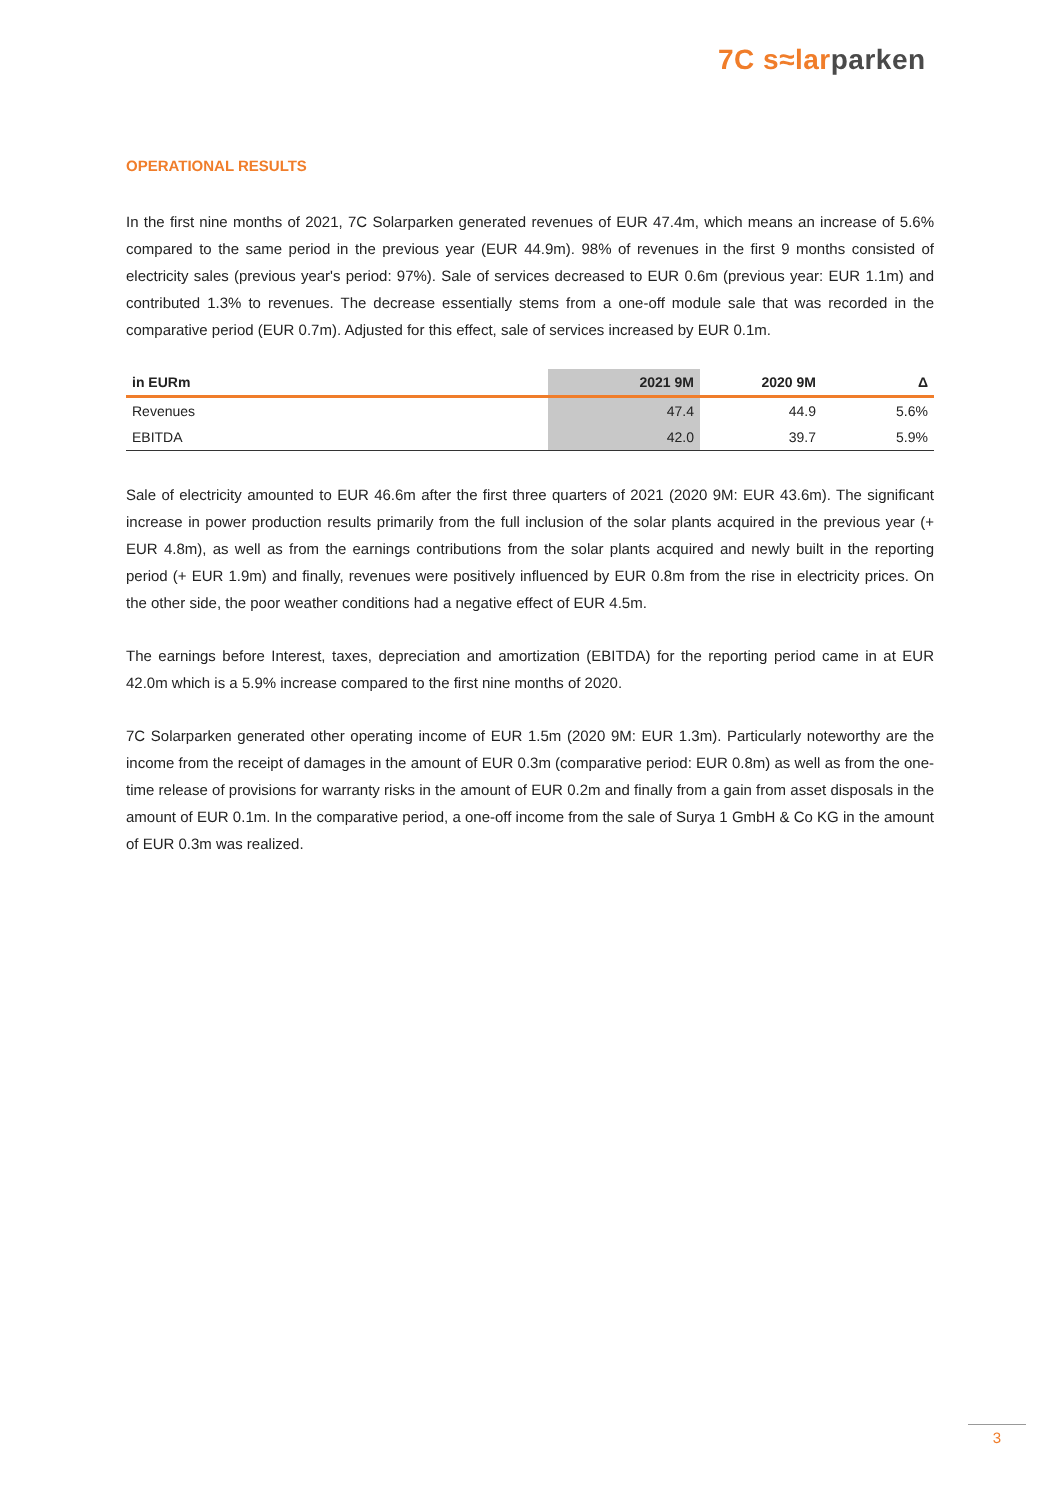7C s≈lar parken
OPERATIONAL RESULTS
In the first nine months of 2021, 7C Solarparken generated revenues of EUR 47.4m, which means an increase of 5.6% compared to the same period in the previous year (EUR 44.9m). 98% of revenues in the first 9 months consisted of electricity sales (previous year's period: 97%). Sale of services decreased to EUR 0.6m (previous year: EUR 1.1m) and contributed 1.3% to revenues. The decrease essentially stems from a one-off module sale that was recorded in the comparative period (EUR 0.7m). Adjusted for this effect, sale of services increased by EUR 0.1m.
| in EURm | 2021 9M | 2020 9M | Δ |
| --- | --- | --- | --- |
| Revenues | 47.4 | 44.9 | 5.6% |
| EBITDA | 42.0 | 39.7 | 5.9% |
Sale of electricity amounted to EUR 46.6m after the first three quarters of 2021 (2020 9M: EUR 43.6m). The significant increase in power production results primarily from the full inclusion of the solar plants acquired in the previous year (+ EUR 4.8m), as well as from the earnings contributions from the solar plants acquired and newly built in the reporting period (+ EUR 1.9m) and finally, revenues were positively influenced by EUR 0.8m from the rise in electricity prices. On the other side, the poor weather conditions had a negative effect of EUR 4.5m.
The earnings before Interest, taxes, depreciation and amortization (EBITDA) for the reporting period came in at EUR 42.0m which is a 5.9% increase compared to the first nine months of 2020.
7C Solarparken generated other operating income of EUR 1.5m (2020 9M: EUR 1.3m). Particularly noteworthy are the income from the receipt of damages in the amount of EUR 0.3m (comparative period: EUR 0.8m) as well as from the one-time release of provisions for warranty risks in the amount of EUR 0.2m and finally from a gain from asset disposals in the amount of EUR 0.1m. In the comparative period, a one-off income from the sale of Surya 1 GmbH & Co KG in the amount of EUR 0.3m was realized.
3